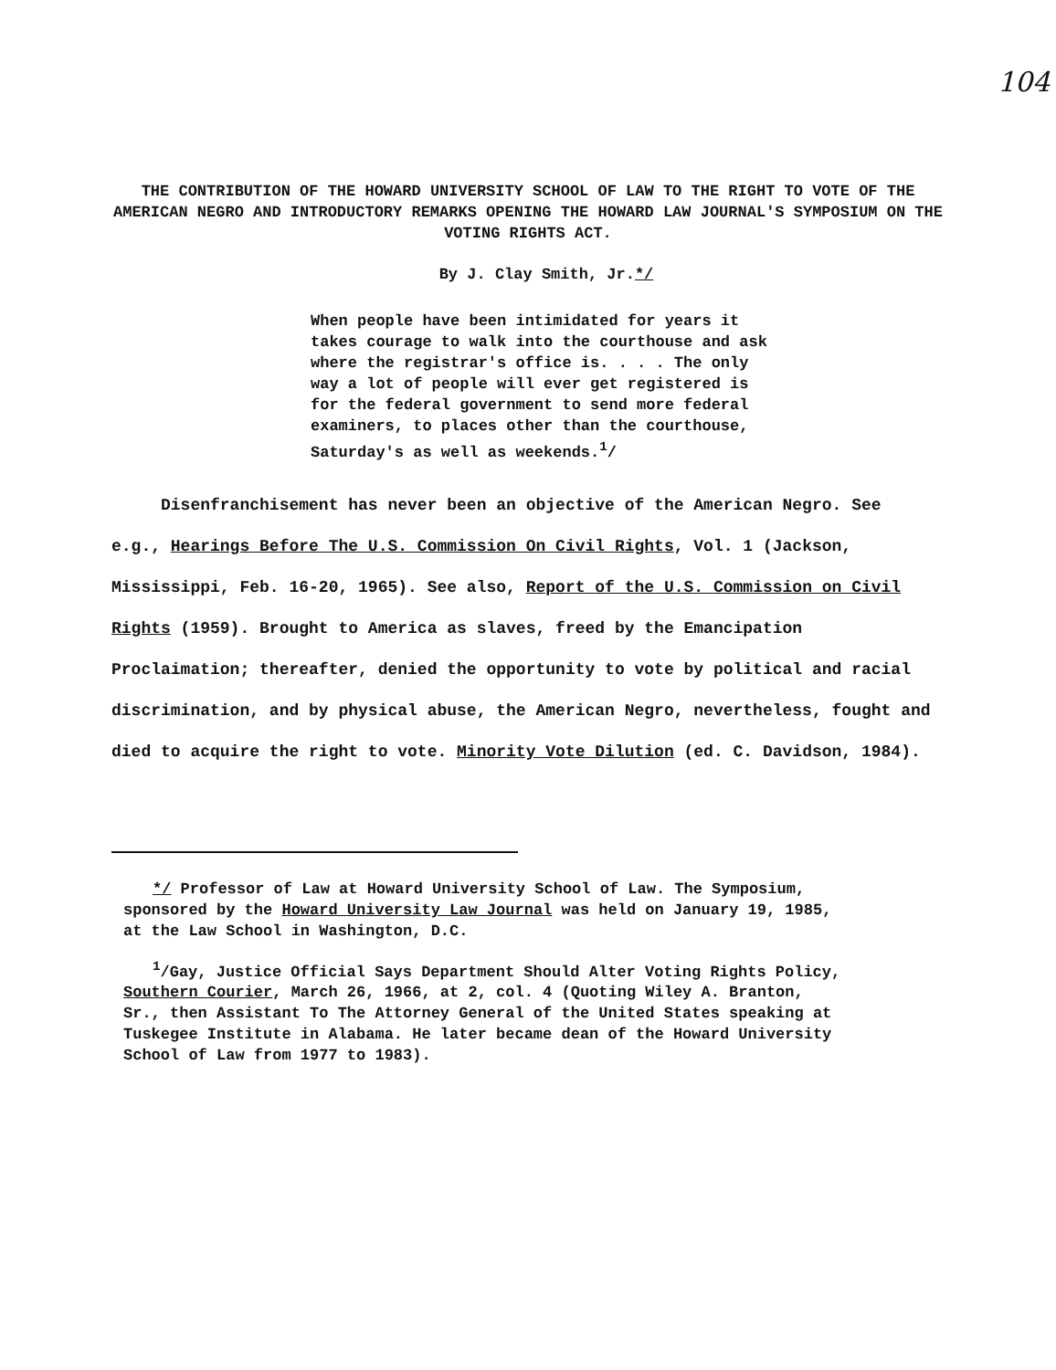104
THE CONTRIBUTION OF THE HOWARD UNIVERSITY SCHOOL OF LAW TO THE RIGHT TO VOTE OF THE AMERICAN NEGRO AND INTRODUCTORY REMARKS OPENING THE HOWARD LAW JOURNAL'S SYMPOSIUM ON THE VOTING RIGHTS ACT.
By J. Clay Smith, Jr.*/
When people have been intimidated for years it takes courage to walk into the courthouse and ask where the registrar's office is. . . . The only way a lot of people will ever get registered is for the federal government to send more federal examiners, to places other than the courthouse, Saturday's as well as weekends.<sup>1</sup>/
Disenfranchisement has never been an objective of the American Negro. See e.g., Hearings Before The U.S. Commission On Civil Rights, Vol. 1 (Jackson, Mississippi, Feb. 16-20, 1965). See also, Report of the U.S. Commission on Civil Rights (1959). Brought to America as slaves, freed by the Emancipation Proclaimation; thereafter, denied the opportunity to vote by political and racial discrimination, and by physical abuse, the American Negro, nevertheless, fought and died to acquire the right to vote. Minority Vote Dilution (ed. C. Davidson, 1984).
*/ Professor of Law at Howard University School of Law. The Symposium, sponsored by the Howard University Law Journal was held on January 19, 1985, at the Law School in Washington, D.C.
<sup>1</sup>/Gay, Justice Official Says Department Should Alter Voting Rights Policy, Southern Courier, March 26, 1966, at 2, col. 4 (Quoting Wiley A. Branton, Sr., then Assistant To The Attorney General of the United States speaking at Tuskegee Institute in Alabama. He later became dean of the Howard University School of Law from 1977 to 1983).